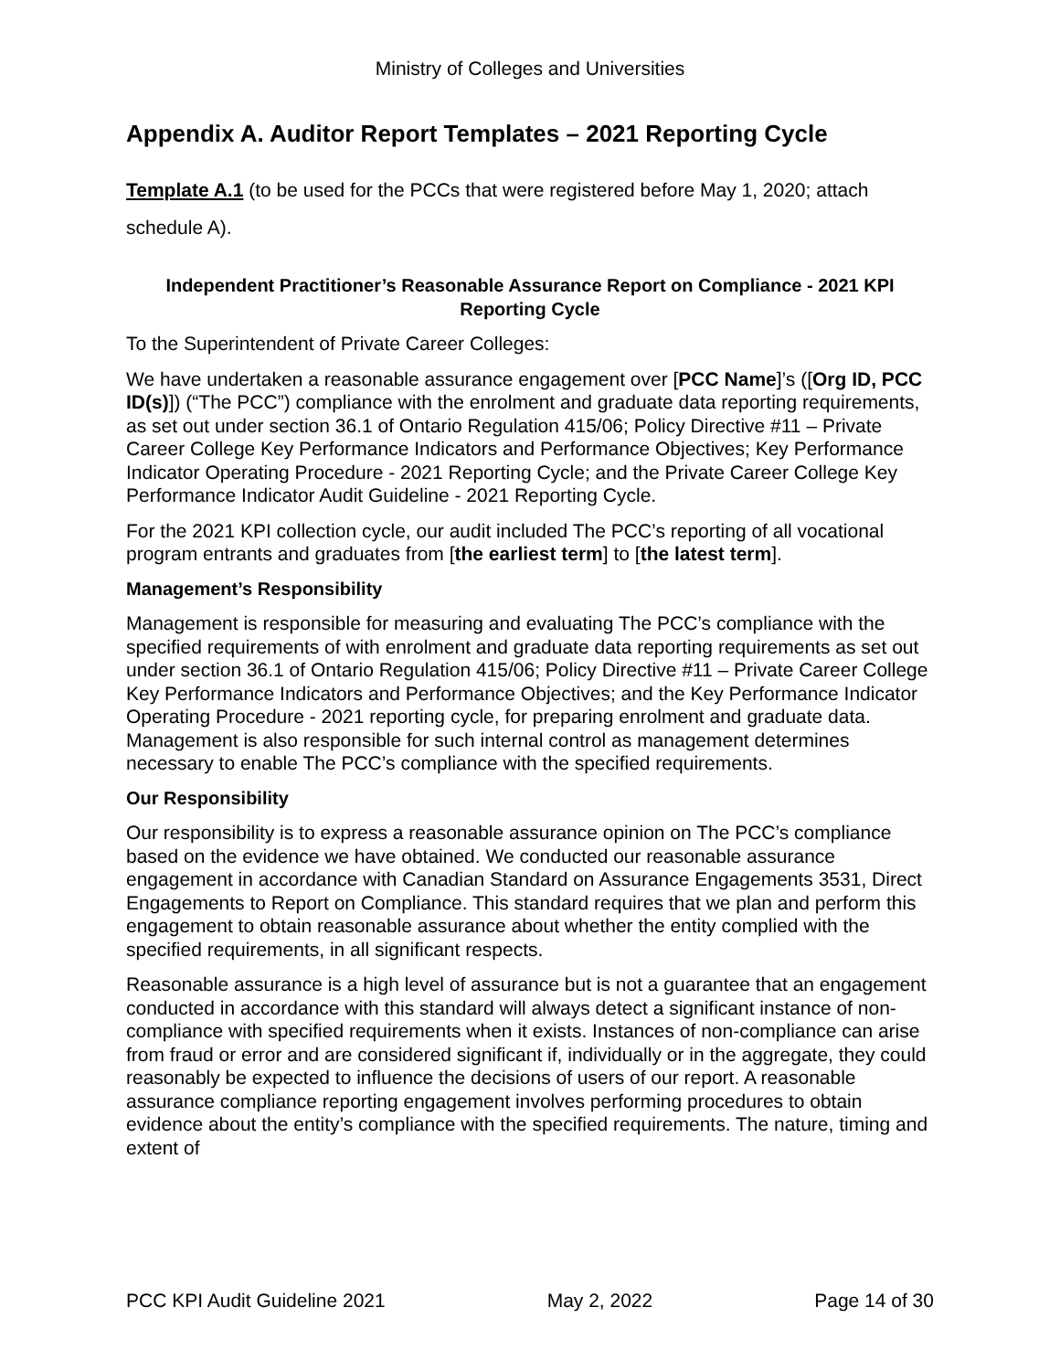Ministry of Colleges and Universities
Appendix A. Auditor Report Templates – 2021 Reporting Cycle
Template A.1 (to be used for the PCCs that were registered before May 1, 2020; attach schedule A).
Independent Practitioner’s Reasonable Assurance Report on Compliance - 2021 KPI Reporting Cycle
To the Superintendent of Private Career Colleges:
We have undertaken a reasonable assurance engagement over [PCC Name]’s ([Org ID, PCC ID(s)]) (“The PCC”) compliance with the enrolment and graduate data reporting requirements, as set out under section 36.1 of Ontario Regulation 415/06; Policy Directive #11 – Private Career College Key Performance Indicators and Performance Objectives; Key Performance Indicator Operating Procedure - 2021 Reporting Cycle; and the Private Career College Key Performance Indicator Audit Guideline - 2021 Reporting Cycle.
For the 2021 KPI collection cycle, our audit included The PCC’s reporting of all vocational program entrants and graduates from [the earliest term] to [the latest term].
Management’s Responsibility
Management is responsible for measuring and evaluating The PCC’s compliance with the specified requirements of with enrolment and graduate data reporting requirements as set out under section 36.1 of Ontario Regulation 415/06; Policy Directive #11 – Private Career College Key Performance Indicators and Performance Objectives; and the Key Performance Indicator Operating Procedure - 2021 reporting cycle, for preparing enrolment and graduate data. Management is also responsible for such internal control as management determines necessary to enable The PCC’s compliance with the specified requirements.
Our Responsibility
Our responsibility is to express a reasonable assurance opinion on The PCC’s compliance based on the evidence we have obtained. We conducted our reasonable assurance engagement in accordance with Canadian Standard on Assurance Engagements 3531, Direct Engagements to Report on Compliance. This standard requires that we plan and perform this engagement to obtain reasonable assurance about whether the entity complied with the specified requirements, in all significant respects.
Reasonable assurance is a high level of assurance but is not a guarantee that an engagement conducted in accordance with this standard will always detect a significant instance of non-compliance with specified requirements when it exists. Instances of non-compliance can arise from fraud or error and are considered significant if, individually or in the aggregate, they could reasonably be expected to influence the decisions of users of our report. A reasonable assurance compliance reporting engagement involves performing procedures to obtain evidence about the entity’s compliance with the specified requirements. The nature, timing and extent of
PCC KPI Audit Guideline 2021 May 2, 2022 Page 14 of 30